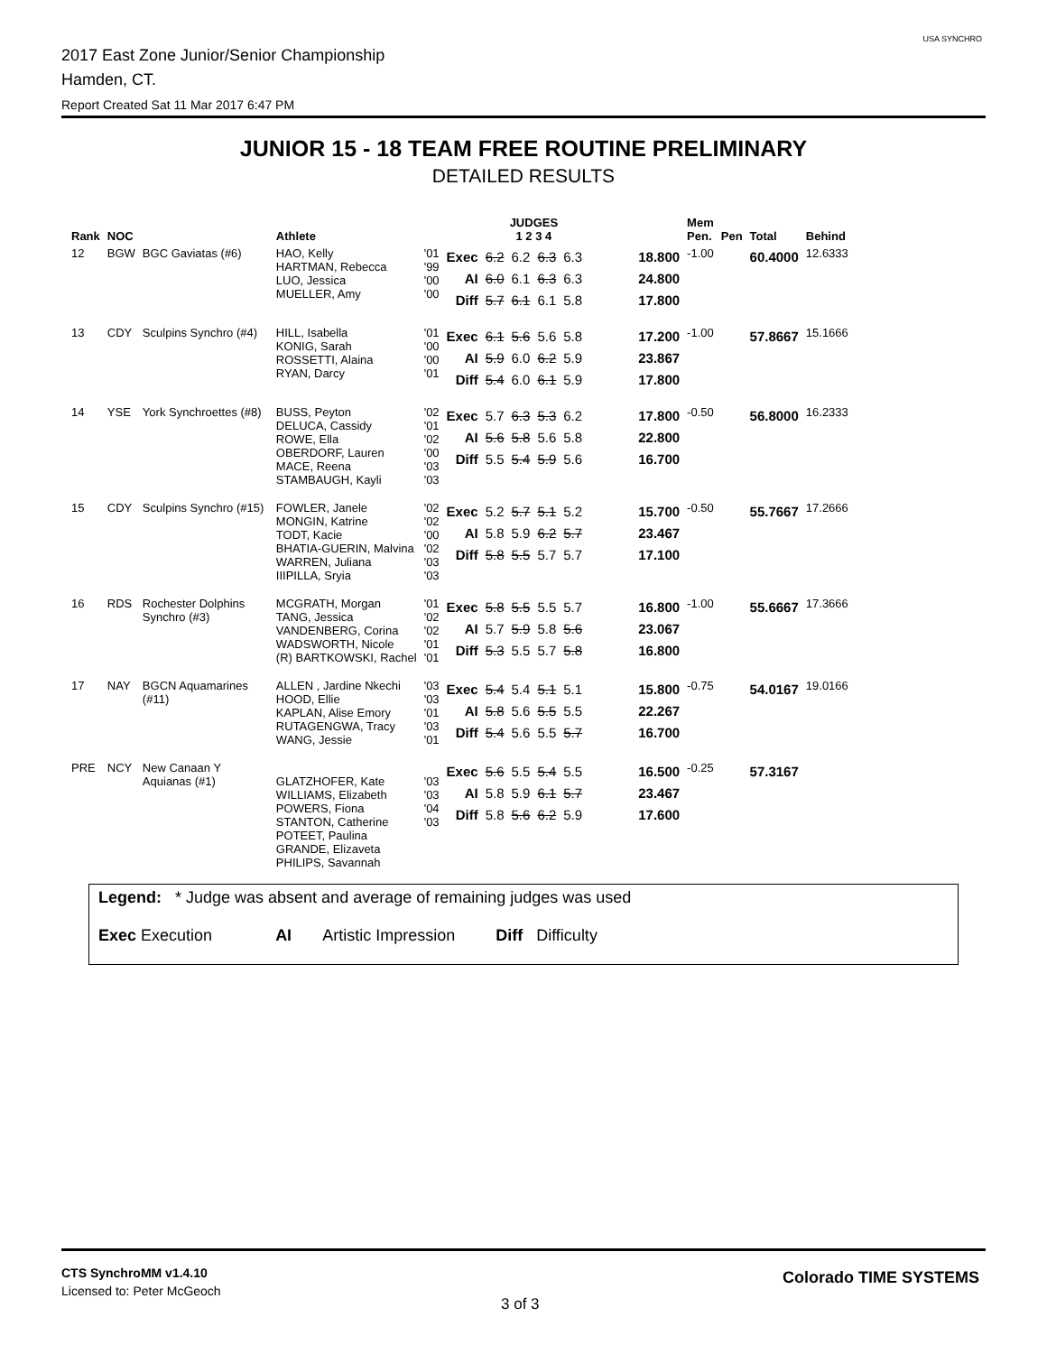2017 East Zone Junior/Senior Championship
Hamden, CT.
Report Created Sat 11 Mar 2017 6:47 PM
USA SYNCHRO
JUNIOR 15 - 18 TEAM FREE ROUTINE PRELIMINARY
DETAILED RESULTS
| Rank | NOC | | Athlete | | | JUDGES 1 2 3 4 | | | | | Mem Pen. | Pen | Total | Behind |
| --- | --- | --- | --- | --- | --- | --- | --- | --- | --- | --- | --- | --- | --- | --- |
| 12 | BGW | BGC Gaviatas (#6) | HAO, Kelly HARTMAN, Rebecca LUO, Jessica MUELLER, Amy | '01 '99 '00 '00 | Exec AI Diff | 6.2 6.0 5.7 | 6.2 6.1 6.1 | 6.3 6.3 6.1 | 6.3 6.3 5.8 | 18.800 24.800 17.800 | -1.00 | | 60.4000 | 12.6333 |
| 13 | CDY | Sculpins Synchro (#4) | HILL, Isabella KONIG, Sarah ROSSETTI, Alaina RYAN, Darcy | '01 '00 '00 '01 | Exec AI Diff | 6.1 5.9 5.4 | 5.6 6.0 6.0 | 5.6 6.2 6.1 | 5.8 5.9 5.9 | 17.200 23.867 17.800 | -1.00 | | 57.8667 | 15.1666 |
| 14 | YSE | York Synchroettes (#8) | BUSS, Peyton DELUCA, Cassidy ROWE, Ella OBERDORF, Lauren MACE, Reena STAMBAUGH, Kayli | '02 '01 '02 '00 '03 '03 | Exec AI Diff | 5.7 5.6 5.5 | 6.3 5.8 5.4 | 5.3 5.6 5.9 | 6.2 5.8 5.6 | 17.800 22.800 16.700 | -0.50 | | 56.8000 | 16.2333 |
| 15 | CDY | Sculpins Synchro (#15) | FOWLER, Janele MONGIN, Katrine TODT, Kacie BHATIA-GUERIN, Malvina WARREN, Juliana IIIPILLA, Sryia | '02 '02 '00 '02 '03 '03 | Exec AI Diff | 5.2 5.8 5.8 | 5.7 5.9 5.5 | 5.1 6.2 5.7 | 5.2 5.7 5.7 | 15.700 23.467 17.100 | -0.50 | | 55.7667 | 17.2666 |
| 16 | RDS | Rochester Dolphins Synchro (#3) | MCGRATH, Morgan TANG, Jessica VANDENBERG, Corina WADSWORTH, Nicole (R) BARTKOWSKI, Rachel | '01 '02 '02 '01 '01 | Exec AI Diff | 5.8 5.7 5.3 | 5.5 5.9 5.5 | 5.5 5.8 5.7 | 5.7 5.6 5.8 | 16.800 23.067 16.800 | -1.00 | | 55.6667 | 17.3666 |
| 17 | NAY | BGCN Aquamarines (#11) | ALLEN , Jardine Nkechi HOOD, Ellie KAPLAN, Alise Emory RUTAGENGWA, Tracy WANG, Jessie | '03 '03 '01 '03 '01 | Exec AI Diff | 5.4 5.8 5.4 | 5.4 5.6 5.6 | 5.1 5.5 5.5 | 5.1 5.5 5.7 | 15.800 22.267 16.700 | -0.75 | | 54.0167 | 19.0166 |
| PRE | NCY | New Canaan Y Aquianas (#1) | GLATZHOFER, Kate WILLIAMS, Elizabeth POWERS, Fiona STANTON, Catherine POTEET, Paulina GRANDE, Elizaveta PHILIPS, Savannah | '03 '03 '04 '03 | Exec AI Diff | 5.6 5.8 5.8 | 5.5 5.9 5.6 | 5.4 6.1 6.2 | 5.5 5.7 5.9 | 16.500 23.467 17.600 | -0.25 | | 57.3167 | |
Legend: * Judge was absent and average of remaining judges was used
Exec Execution AI Artistic Impression Diff Difficulty
CTS SynchroMM v1.4.10
Licensed to: Peter McGeoch
3 of 3
Colorado TIME SYSTEMS